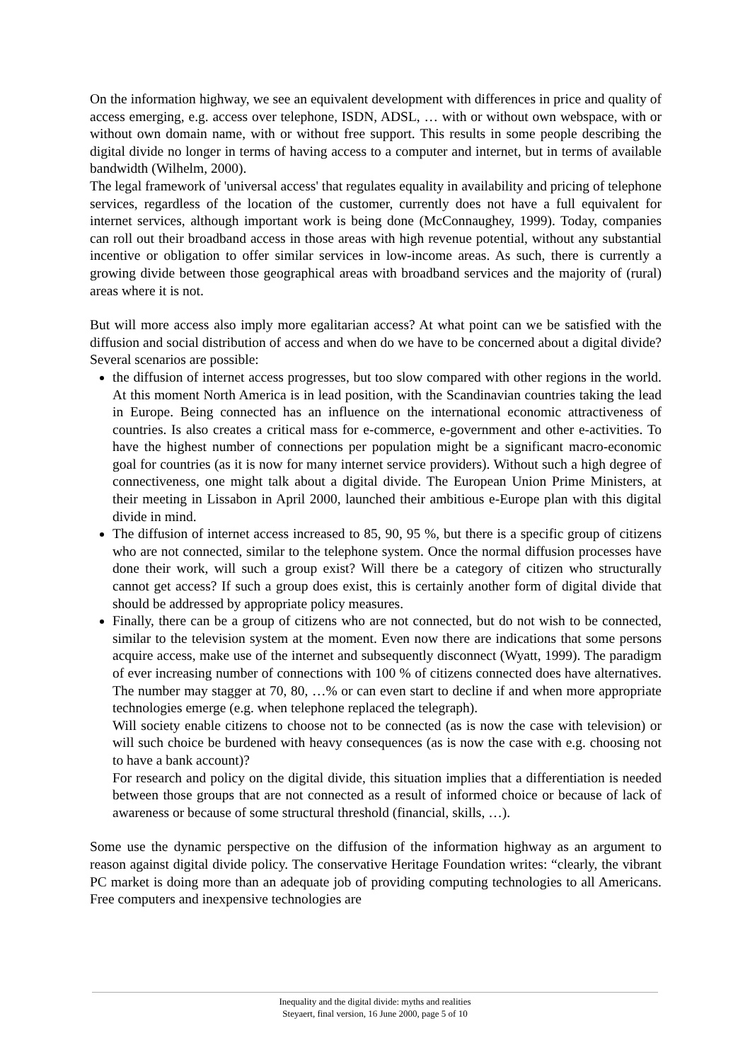On the information highway, we see an equivalent development with differences in price and quality of access emerging, e.g. access over telephone, ISDN, ADSL, … with or without own webspace, with or without own domain name, with or without free support. This results in some people describing the digital divide no longer in terms of having access to a computer and internet, but in terms of available bandwidth (Wilhelm, 2000).
The legal framework of 'universal access' that regulates equality in availability and pricing of telephone services, regardless of the location of the customer, currently does not have a full equivalent for internet services, although important work is being done (McConnaughey, 1999). Today, companies can roll out their broadband access in those areas with high revenue potential, without any substantial incentive or obligation to offer similar services in low-income areas. As such, there is currently a growing divide between those geographical areas with broadband services and the majority of (rural) areas where it is not.
But will more access also imply more egalitarian access? At what point can we be satisfied with the diffusion and social distribution of access and when do we have to be concerned about a digital divide? Several scenarios are possible:
the diffusion of internet access progresses, but too slow compared with other regions in the world. At this moment North America is in lead position, with the Scandinavian countries taking the lead in Europe. Being connected has an influence on the international economic attractiveness of countries. Is also creates a critical mass for e-commerce, e-government and other e-activities. To have the highest number of connections per population might be a significant macro-economic goal for countries (as it is now for many internet service providers). Without such a high degree of connectiveness, one might talk about a digital divide. The European Union Prime Ministers, at their meeting in Lissabon in April 2000, launched their ambitious e-Europe plan with this digital divide in mind.
The diffusion of internet access increased to 85, 90, 95 %, but there is a specific group of citizens who are not connected, similar to the telephone system. Once the normal diffusion processes have done their work, will such a group exist? Will there be a category of citizen who structurally cannot get access? If such a group does exist, this is certainly another form of digital divide that should be addressed by appropriate policy measures.
Finally, there can be a group of citizens who are not connected, but do not wish to be connected, similar to the television system at the moment. Even now there are indications that some persons acquire access, make use of the internet and subsequently disconnect (Wyatt, 1999). The paradigm of ever increasing number of connections with 100 % of citizens connected does have alternatives. The number may stagger at 70, 80, …% or can even start to decline if and when more appropriate technologies emerge (e.g. when telephone replaced the telegraph).
Will society enable citizens to choose not to be connected (as is now the case with television) or will such choice be burdened with heavy consequences (as is now the case with e.g. choosing not to have a bank account)?
For research and policy on the digital divide, this situation implies that a differentiation is needed between those groups that are not connected as a result of informed choice or because of lack of awareness or because of some structural threshold (financial, skills, …).
Some use the dynamic perspective on the diffusion of the information highway as an argument to reason against digital divide policy. The conservative Heritage Foundation writes: “clearly, the vibrant PC market is doing more than an adequate job of providing computing technologies to all Americans. Free computers and inexpensive technologies are
Inequality and the digital divide: myths and realities
Steyaert, final version, 16 June 2000, page 5 of 10